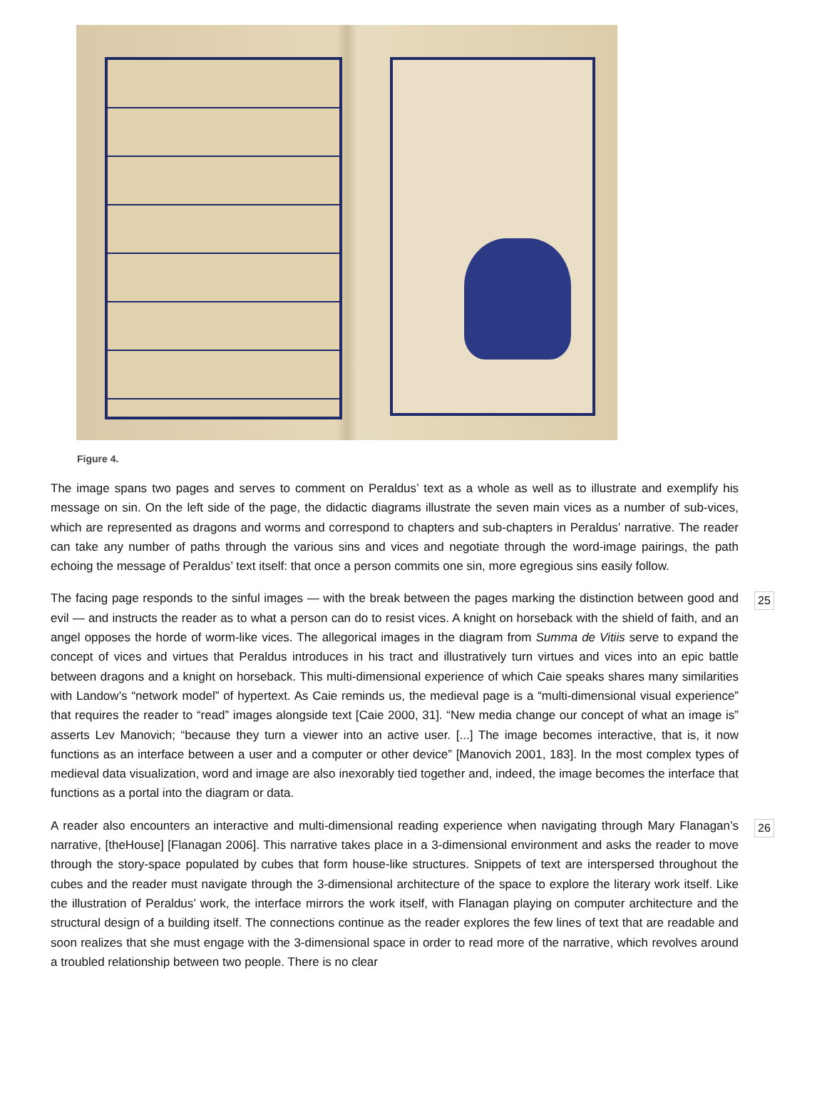Figure 4.
The image spans two pages and serves to comment on Peraldus’ text as a whole as well as to illustrate and exemplify his message on sin. On the left side of the page, the didactic diagrams illustrate the seven main vices as a number of sub-vices, which are represented as dragons and worms and correspond to chapters and sub-chapters in Peraldus’ narrative. The reader can take any number of paths through the various sins and vices and negotiate through the word-image pairings, the path echoing the message of Peraldus’ text itself: that once a person commits one sin, more egregious sins easily follow.
The facing page responds to the sinful images — with the break between the pages marking the distinction between good and evil — and instructs the reader as to what a person can do to resist vices. A knight on horseback with the shield of faith, and an angel opposes the horde of worm-like vices. The allegorical images in the diagram from Summa de Vitiis serve to expand the concept of vices and virtues that Peraldus introduces in his tract and illustratively turn virtues and vices into an epic battle between dragons and a knight on horseback. This multi-dimensional experience of which Caie speaks shares many similarities with Landow’s “network model” of hypertext. As Caie reminds us, the medieval page is a “multi-dimensional visual experience” that requires the reader to “read” images alongside text [Caie 2000, 31]. “New media change our concept of what an image is” asserts Lev Manovich; “because they turn a viewer into an active user. [...] The image becomes interactive, that is, it now functions as an interface between a user and a computer or other device” [Manovich 2001, 183]. In the most complex types of medieval data visualization, word and image are also inexorably tied together and, indeed, the image becomes the interface that functions as a portal into the diagram or data.
25
A reader also encounters an interactive and multi-dimensional reading experience when navigating through Mary Flanagan’s narrative, [theHouse] [Flanagan 2006]. This narrative takes place in a 3-dimensional environment and asks the reader to move through the story-space populated by cubes that form house-like structures. Snippets of text are interspersed throughout the cubes and the reader must navigate through the 3-dimensional architecture of the space to explore the literary work itself. Like the illustration of Peraldus’ work, the interface mirrors the work itself, with Flanagan playing on computer architecture and the structural design of a building itself. The connections continue as the reader explores the few lines of text that are readable and soon realizes that she must engage with the 3-dimensional space in order to read more of the narrative, which revolves around a troubled relationship between two people. There is no clear
26